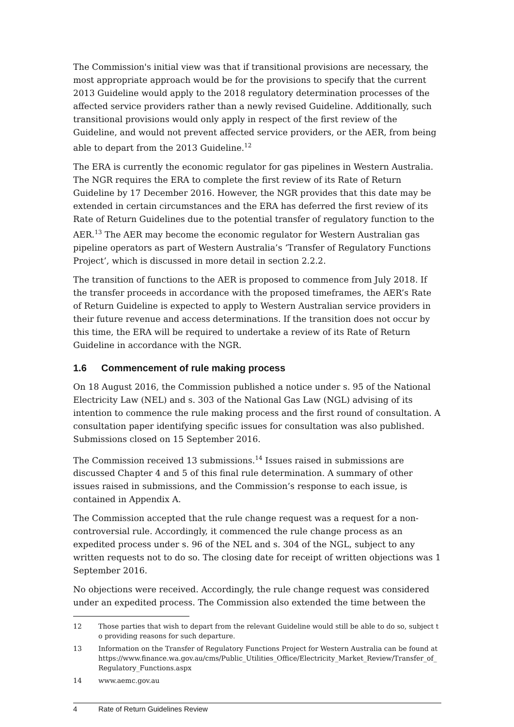The Commission's initial view was that if transitional provisions are necessary, the most appropriate approach would be for the provisions to specify that the current 2013 Guideline would apply to the 2018 regulatory determination processes of the affected service providers rather than a newly revised Guideline. Additionally, such transitional provisions would only apply in respect of the first review of the Guideline, and would not prevent affected service providers, or the AER, from being able to depart from the 2013 Guideline.<sup>12</sup>
The ERA is currently the economic regulator for gas pipelines in Western Australia. The NGR requires the ERA to complete the first review of its Rate of Return Guideline by 17 December 2016. However, the NGR provides that this date may be extended in certain circumstances and the ERA has deferred the first review of its Rate of Return Guidelines due to the potential transfer of regulatory function to the AER.<sup>13</sup> The AER may become the economic regulator for Western Australian gas pipeline operators as part of Western Australia’s ‘Transfer of Regulatory Functions Project’, which is discussed in more detail in section 2.2.2.
The transition of functions to the AER is proposed to commence from July 2018. If the transfer proceeds in accordance with the proposed timeframes, the AER’s Rate of Return Guideline is expected to apply to Western Australian service providers in their future revenue and access determinations. If the transition does not occur by this time, the ERA will be required to undertake a review of its Rate of Return Guideline in accordance with the NGR.
1.6 Commencement of rule making process
On 18 August 2016, the Commission published a notice under s. 95 of the National Electricity Law (NEL) and s. 303 of the National Gas Law (NGL) advising of its intention to commence the rule making process and the first round of consultation. A consultation paper identifying specific issues for consultation was also published. Submissions closed on 15 September 2016.
The Commission received 13 submissions.<sup>14</sup> Issues raised in submissions are discussed Chapter 4 and 5 of this final rule determination. A summary of other issues raised in submissions, and the Commission’s response to each issue, is contained in Appendix A.
The Commission accepted that the rule change request was a request for a non-controversial rule. Accordingly, it commenced the rule change process as an expedited process under s. 96 of the NEL and s. 304 of the NGL, subject to any written requests not to do so. The closing date for receipt of written objections was 1 September 2016.
No objections were received. Accordingly, the rule change request was considered under an expedited process. The Commission also extended the time between the
12 Those parties that wish to depart from the relevant Guideline would still be able to do so, subject to providing reasons for such departure.
13 Information on the Transfer of Regulatory Functions Project for Western Australia can be found at https://www.finance.wa.gov.au/cms/Public_Utilities_Office/Electricity_Market_Review/Transfer_of_Regulatory_Functions.aspx
14 www.aemc.gov.au
4 Rate of Return Guidelines Review